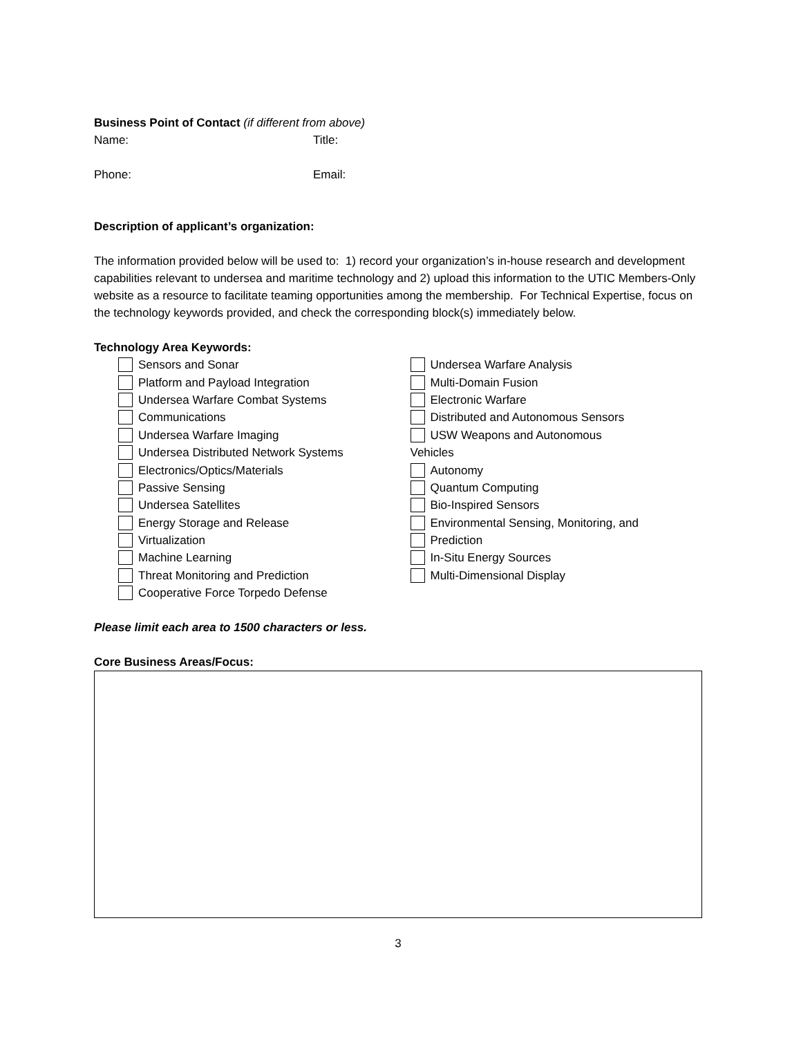Business Point of Contact (if different from above)
Name: Title:
Phone: Email:
Description of applicant’s organization:
The information provided below will be used to: 1) record your organization’s in-house research and development capabilities relevant to undersea and maritime technology and 2) upload this information to the UTIC Members-Only website as a resource to facilitate teaming opportunities among the membership. For Technical Expertise, focus on the technology keywords provided, and check the corresponding block(s) immediately below.
Technology Area Keywords:
Sensors and Sonar
Platform and Payload Integration
Undersea Warfare Combat Systems
Communications
Undersea Warfare Imaging
Undersea Distributed Network Systems
Electronics/Optics/Materials
Passive Sensing
Undersea Satellites
Energy Storage and Release
Virtualization
Machine Learning
Threat Monitoring and Prediction
Cooperative Force Torpedo Defense
Undersea Warfare Analysis
Multi-Domain Fusion
Electronic Warfare
Distributed and Autonomous Sensors
USW Weapons and Autonomous
Vehicles
Autonomy
Quantum Computing
Bio-Inspired Sensors
Environmental Sensing, Monitoring, and
Prediction
In-Situ Energy Sources
Multi-Dimensional Display
Please limit each area to 1500 characters or less.
Core Business Areas/Focus:
3